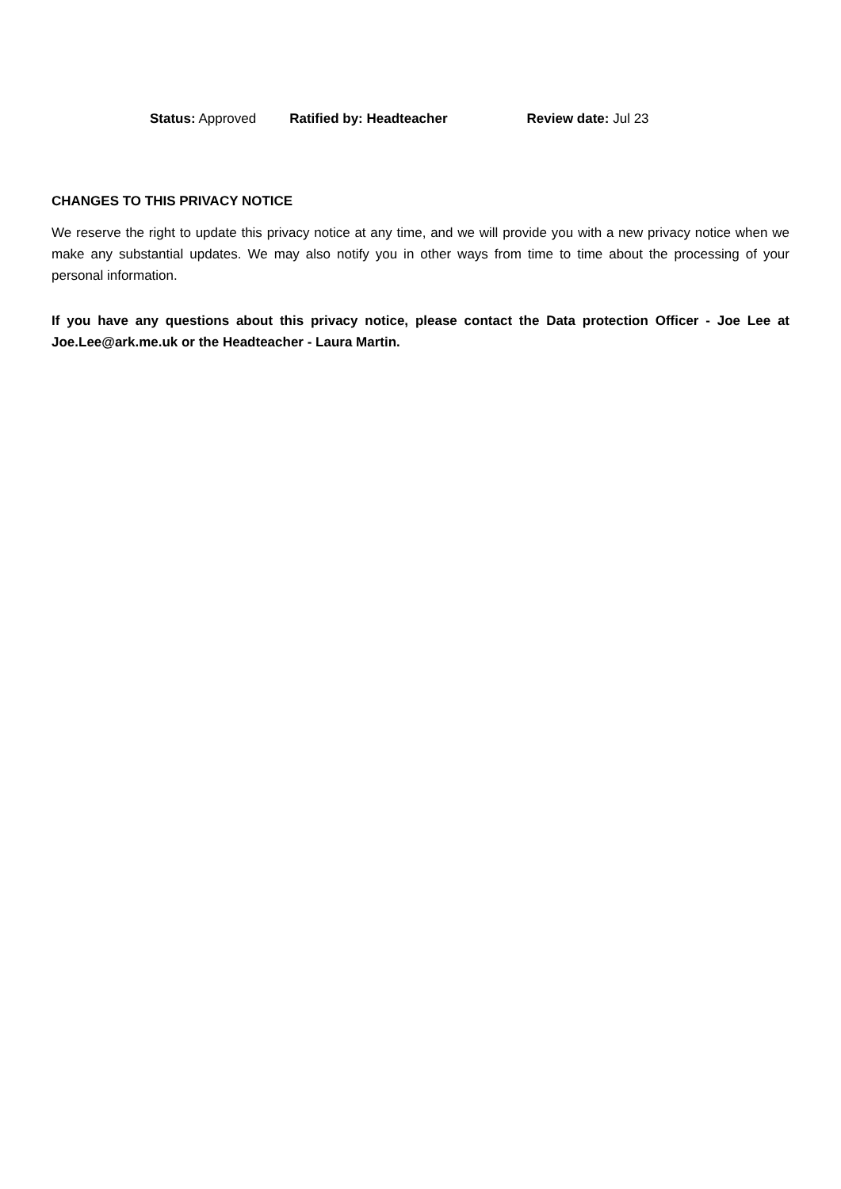Status: Approved Ratified by: Headteacher Review date: Jul 23
CHANGES TO THIS PRIVACY NOTICE
We reserve the right to update this privacy notice at any time, and we will provide you with a new privacy notice when we make any substantial updates. We may also notify you in other ways from time to time about the processing of your personal information.
If you have any questions about this privacy notice, please contact the Data protection Officer - Joe Lee at Joe.Lee@ark.me.uk or the Headteacher - Laura Martin.